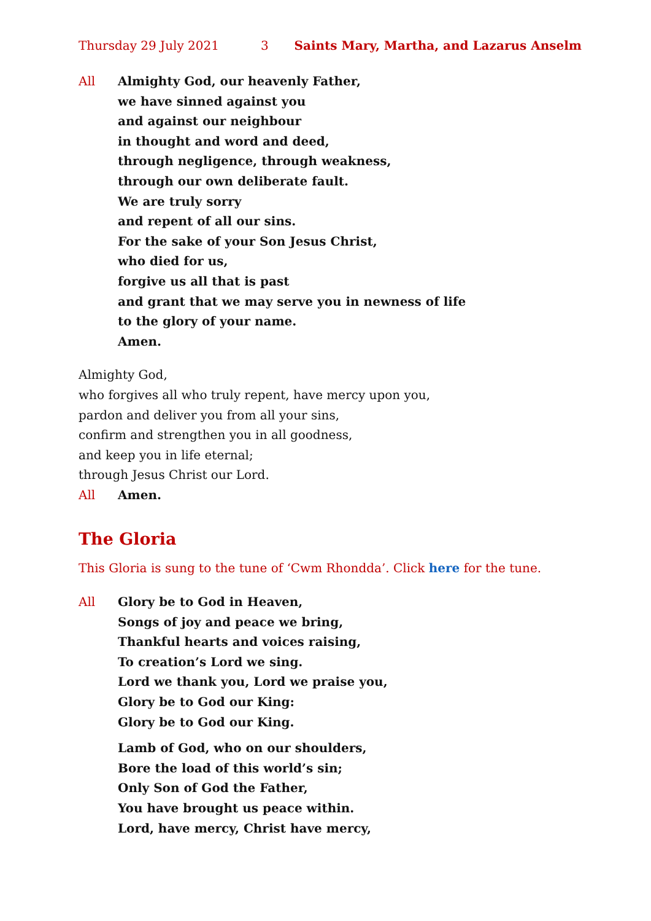Thursday 29 July 2021 3 Saints Mary, Martha, and Lazarus Anselm
All Almighty God, our heavenly Father,
we have sinned against you
and against our neighbour
in thought and word and deed,
through negligence, through weakness,
through our own deliberate fault.
We are truly sorry
and repent of all our sins.
For the sake of your Son Jesus Christ,
who died for us,
forgive us all that is past
and grant that we may serve you in newness of life
to the glory of your name.
Amen.
Almighty God,
who forgives all who truly repent, have mercy upon you,
pardon and deliver you from all your sins,
confirm and strengthen you in all goodness,
and keep you in life eternal;
through Jesus Christ our Lord.
All Amen.
The Gloria
This Gloria is sung to the tune of ‘Cwm Rhondda’. Click here for the tune.
All Glory be to God in Heaven,
Songs of joy and peace we bring,
Thankful hearts and voices raising,
To creation’s Lord we sing.
Lord we thank you, Lord we praise you,
Glory be to God our King:
Glory be to God our King.
Lamb of God, who on our shoulders,
Bore the load of this world’s sin;
Only Son of God the Father,
You have brought us peace within.
Lord, have mercy, Christ have mercy,